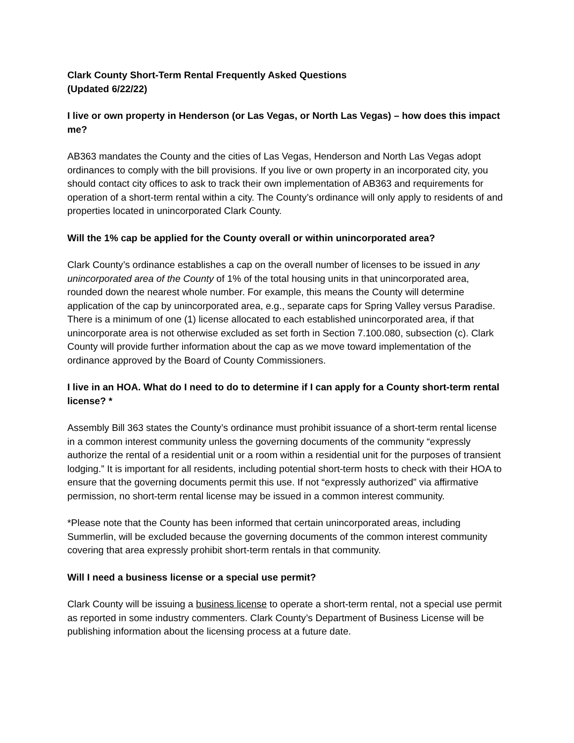Clark County Short-Term Rental Frequently Asked Questions
(Updated 6/22/22)
I live or own property in Henderson (or Las Vegas, or North Las Vegas) – how does this impact me?
AB363 mandates the County and the cities of Las Vegas, Henderson and North Las Vegas adopt ordinances to comply with the bill provisions. If you live or own property in an incorporated city, you should contact city offices to ask to track their own implementation of AB363 and requirements for operation of a short-term rental within a city. The County’s ordinance will only apply to residents of and properties located in unincorporated Clark County.
Will the 1% cap be applied for the County overall or within unincorporated area?
Clark County’s ordinance establishes a cap on the overall number of licenses to be issued in any unincorporated area of the County of 1% of the total housing units in that unincorporated area, rounded down the nearest whole number. For example, this means the County will determine application of the cap by unincorporated area, e.g., separate caps for Spring Valley versus Paradise. There is a minimum of one (1) license allocated to each established unincorporated area, if that unincorporate area is not otherwise excluded as set forth in Section 7.100.080, subsection (c). Clark County will provide further information about the cap as we move toward implementation of the ordinance approved by the Board of County Commissioners.
I live in an HOA. What do I need to do to determine if I can apply for a County short-term rental license? *
Assembly Bill 363 states the County’s ordinance must prohibit issuance of a short-term rental license in a common interest community unless the governing documents of the community “expressly authorize the rental of a residential unit or a room within a residential unit for the purposes of transient lodging.” It is important for all residents, including potential short-term hosts to check with their HOA to ensure that the governing documents permit this use. If not “expressly authorized” via affirmative permission, no short-term rental license may be issued in a common interest community.
*Please note that the County has been informed that certain unincorporated areas, including Summerlin, will be excluded because the governing documents of the common interest community covering that area expressly prohibit short-term rentals in that community.
Will I need a business license or a special use permit?
Clark County will be issuing a business license to operate a short-term rental, not a special use permit as reported in some industry commenters. Clark County’s Department of Business License will be publishing information about the licensing process at a future date.